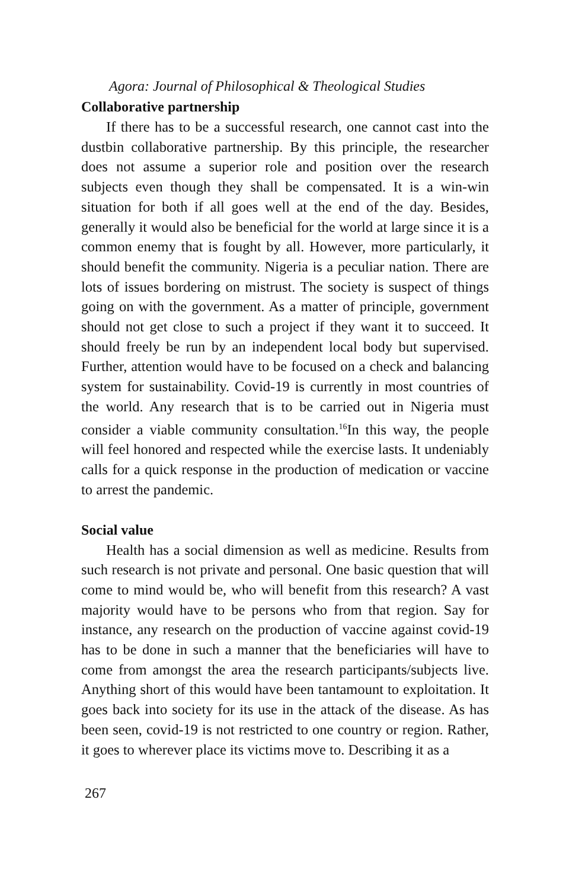Agora: Journal of Philosophical & Theological Studies
Collaborative partnership
If there has to be a successful research, one cannot cast into the dustbin collaborative partnership. By this principle, the researcher does not assume a superior role and position over the research subjects even though they shall be compensated. It is a win-win situation for both if all goes well at the end of the day. Besides, generally it would also be beneficial for the world at large since it is a common enemy that is fought by all. However, more particularly, it should benefit the community. Nigeria is a peculiar nation. There are lots of issues bordering on mistrust. The society is suspect of things going on with the government. As a matter of principle, government should not get close to such a project if they want it to succeed. It should freely be run by an independent local body but supervised. Further, attention would have to be focused on a check and balancing system for sustainability. Covid-19 is currently in most countries of the world. Any research that is to be carried out in Nigeria must consider a viable community consultation.<sup>16</sup>In this way, the people will feel honored and respected while the exercise lasts. It undeniably calls for a quick response in the production of medication or vaccine to arrest the pandemic.
Social value
Health has a social dimension as well as medicine. Results from such research is not private and personal. One basic question that will come to mind would be, who will benefit from this research? A vast majority would have to be persons who from that region. Say for instance, any research on the production of vaccine against covid-19 has to be done in such a manner that the beneficiaries will have to come from amongst the area the research participants/subjects live. Anything short of this would have been tantamount to exploitation. It goes back into society for its use in the attack of the disease. As has been seen, covid-19 is not restricted to one country or region. Rather, it goes to wherever place its victims move to. Describing it as a
267